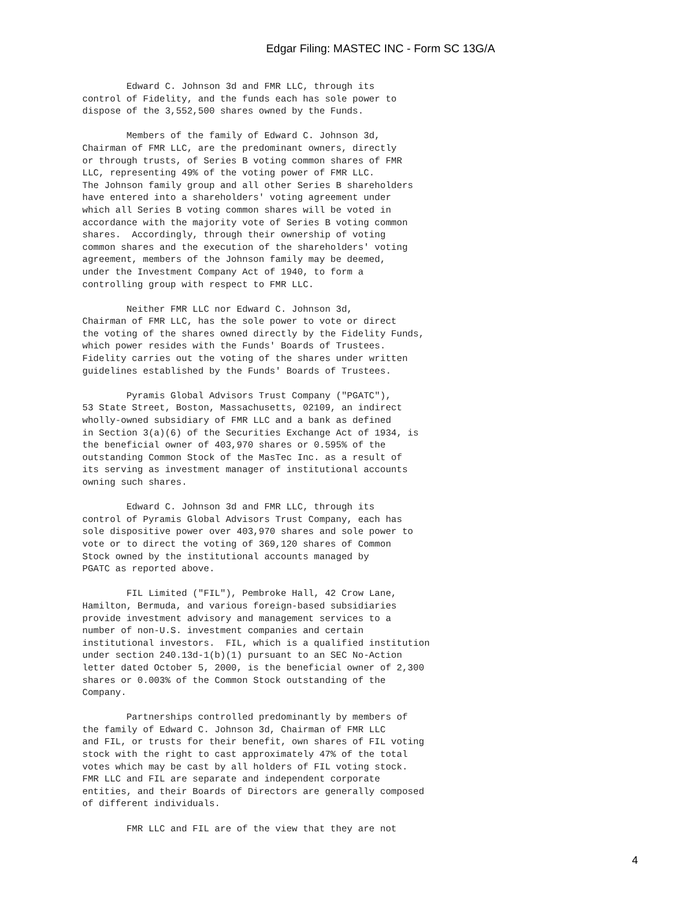Edgar Filing: MASTEC INC - Form SC 13G/A
        Edward C. Johnson 3d and FMR LLC, through its
control of Fidelity, and the funds each has sole power to
dispose of the 3,552,500 shares owned by the Funds.

        Members of the family of Edward C. Johnson 3d,
Chairman of FMR LLC, are the predominant owners, directly
or through trusts, of Series B voting common shares of FMR
LLC, representing 49% of the voting power of FMR LLC.
The Johnson family group and all other Series B shareholders
have entered into a shareholders' voting agreement under
which all Series B voting common shares will be voted in
accordance with the majority vote of Series B voting common
shares.  Accordingly, through their ownership of voting
common shares and the execution of the shareholders' voting
agreement, members of the Johnson family may be deemed,
under the Investment Company Act of 1940, to form a
controlling group with respect to FMR LLC.

        Neither FMR LLC nor Edward C. Johnson 3d,
Chairman of FMR LLC, has the sole power to vote or direct
the voting of the shares owned directly by the Fidelity Funds,
which power resides with the Funds' Boards of Trustees.
Fidelity carries out the voting of the shares under written
guidelines established by the Funds' Boards of Trustees.

        Pyramis Global Advisors Trust Company ("PGATC"),
53 State Street, Boston, Massachusetts, 02109, an indirect
wholly-owned subsidiary of FMR LLC and a bank as defined
in Section 3(a)(6) of the Securities Exchange Act of 1934, is
the beneficial owner of 403,970 shares or 0.595% of the
outstanding Common Stock of the MasTec Inc. as a result of
its serving as investment manager of institutional accounts
owning such shares.

        Edward C. Johnson 3d and FMR LLC, through its
control of Pyramis Global Advisors Trust Company, each has
sole dispositive power over 403,970 shares and sole power to
vote or to direct the voting of 369,120 shares of Common
Stock owned by the institutional accounts managed by
PGATC as reported above.

        FIL Limited ("FIL"), Pembroke Hall, 42 Crow Lane,
Hamilton, Bermuda, and various foreign-based subsidiaries
provide investment advisory and management services to a
number of non-U.S. investment companies and certain
institutional investors.  FIL, which is a qualified institution
under section 240.13d-1(b)(1) pursuant to an SEC No-Action
letter dated October 5, 2000, is the beneficial owner of 2,300
shares or 0.003% of the Common Stock outstanding of the
Company.

        Partnerships controlled predominantly by members of
the family of Edward C. Johnson 3d, Chairman of FMR LLC
and FIL, or trusts for their benefit, own shares of FIL voting
stock with the right to cast approximately 47% of the total
votes which may be cast by all holders of FIL voting stock.
FMR LLC and FIL are separate and independent corporate
entities, and their Boards of Directors are generally composed
of different individuals.

        FMR LLC and FIL are of the view that they are not
4